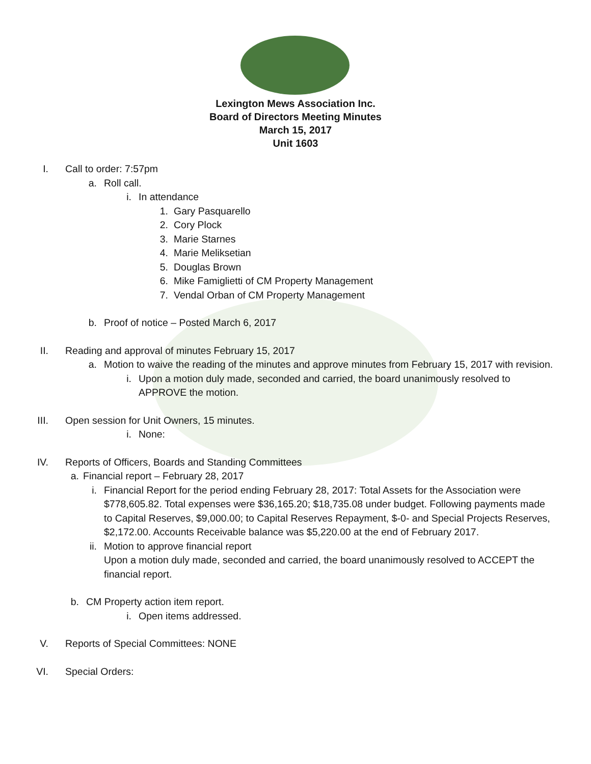Lexington Mews Association Inc.
Board of Directors Meeting Minutes
March 15, 2017
Unit 1603
I. Call to order: 7:57pm
a. Roll call.
i. In attendance
1. Gary Pasquarello
2. Cory Plock
3. Marie Starnes
4. Marie Meliksetian
5. Douglas Brown
6. Mike Famiglietti of CM Property Management
7. Vendal Orban of CM Property Management
b. Proof of notice – Posted March 6, 2017
II. Reading and approval of minutes February 15, 2017
a. Motion to waive the reading of the minutes and approve minutes from February 15, 2017 with revision.
i. Upon a motion duly made, seconded and carried, the board unanimously resolved to APPROVE the motion.
III. Open session for Unit Owners, 15 minutes.
i. None:
IV. Reports of Officers, Boards and Standing Committees
a. Financial report – February 28, 2017
i. Financial Report for the period ending February 28, 2017: Total Assets for the Association were $778,605.82. Total expenses were $36,165.20; $18,735.08 under budget. Following payments made to Capital Reserves, $9,000.00; to Capital Reserves Repayment, $-0- and Special Projects Reserves, $2,172.00. Accounts Receivable balance was $5,220.00 at the end of February 2017.
ii. Motion to approve financial report
Upon a motion duly made, seconded and carried, the board unanimously resolved to ACCEPT the financial report.
b. CM Property action item report.
i. Open items addressed.
V. Reports of Special Committees: NONE
VI. Special Orders: